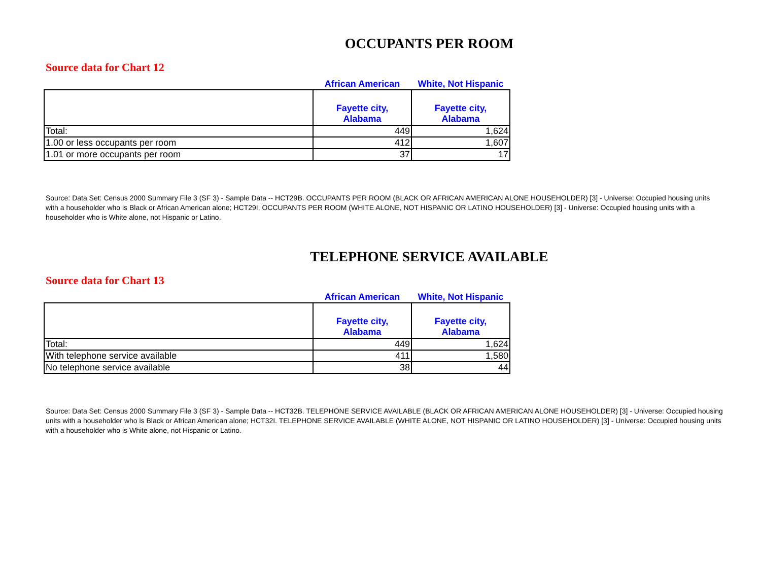OCCUPANTS PER ROOM
Source data for Chart 12
| | African American | White, Not Hispanic |
| | Fayette city, Alabama | Fayette city, Alabama |
| Total: | 449 | 1,624 |
| 1.00 or less occupants per room | 412 | 1,607 |
| 1.01 or more occupants per room | 37 | 17 |
Source: Data Set: Census 2000 Summary File 3 (SF 3) - Sample Data -- HCT29B. OCCUPANTS PER ROOM (BLACK OR AFRICAN AMERICAN ALONE HOUSEHOLDER) [3] - Universe: Occupied housing units with a householder who is Black or African American alone; HCT29I. OCCUPANTS PER ROOM (WHITE ALONE, NOT HISPANIC OR LATINO HOUSEHOLDER) [3] - Universe: Occupied housing units with a householder who is White alone, not Hispanic or Latino.
TELEPHONE SERVICE AVAILABLE
Source data for Chart 13
| | African American | White, Not Hispanic |
| | Fayette city, Alabama | Fayette city, Alabama |
| Total: | 449 | 1,624 |
| With telephone service available | 411 | 1,580 |
| No telephone service available | 38 | 44 |
Source: Data Set: Census 2000 Summary File 3 (SF 3) - Sample Data -- HCT32B. TELEPHONE SERVICE AVAILABLE (BLACK OR AFRICAN AMERICAN ALONE HOUSEHOLDER) [3] - Universe: Occupied housing units with a householder who is Black or African American alone; HCT32I. TELEPHONE SERVICE AVAILABLE (WHITE ALONE, NOT HISPANIC OR LATINO HOUSEHOLDER) [3] - Universe: Occupied housing units with a householder who is White alone, not Hispanic or Latino.